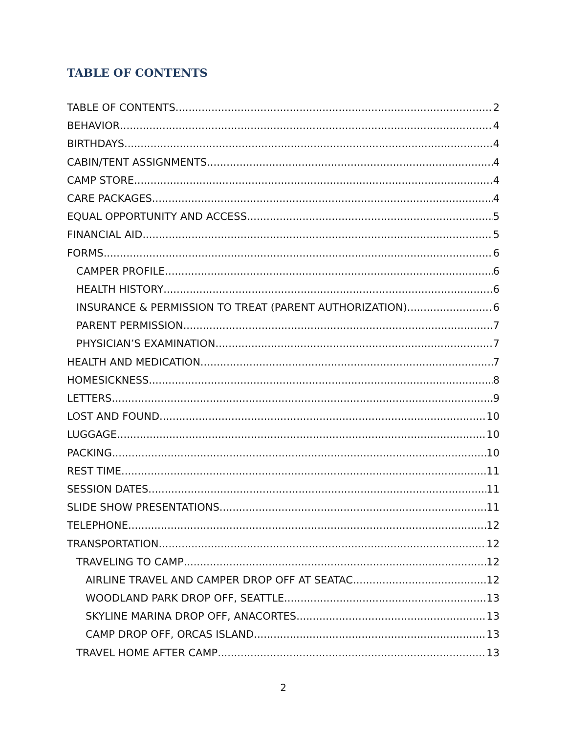TABLE OF CONTENTS
TABLE OF CONTENTS 2
BEHAVIOR 4
BIRTHDAYS 4
CABIN/TENT ASSIGNMENTS 4
CAMP STORE 4
CARE PACKAGES 4
EQUAL OPPORTUNITY AND ACCESS 5
FINANCIAL AID 5
FORMS 6
CAMPER PROFILE 6
HEALTH HISTORY 6
INSURANCE & PERMISSION TO TREAT (PARENT AUTHORIZATION) 6
PARENT PERMISSION 7
PHYSICIAN’S EXAMINATION 7
HEALTH AND MEDICATION 7
HOMESICKNESS 8
LETTERS 9
LOST AND FOUND 10
LUGGAGE 10
PACKING 10
REST TIME 11
SESSION DATES 11
SLIDE SHOW PRESENTATIONS 11
TELEPHONE 12
TRANSPORTATION 12
TRAVELING TO CAMP 12
AIRLINE TRAVEL AND CAMPER DROP OFF AT SEATAC 12
WOODLAND PARK DROP OFF, SEATTLE 13
SKYLINE MARINA DROP OFF, ANACORTES 13
CAMP DROP OFF, ORCAS ISLAND 13
TRAVEL HOME AFTER CAMP 13
2